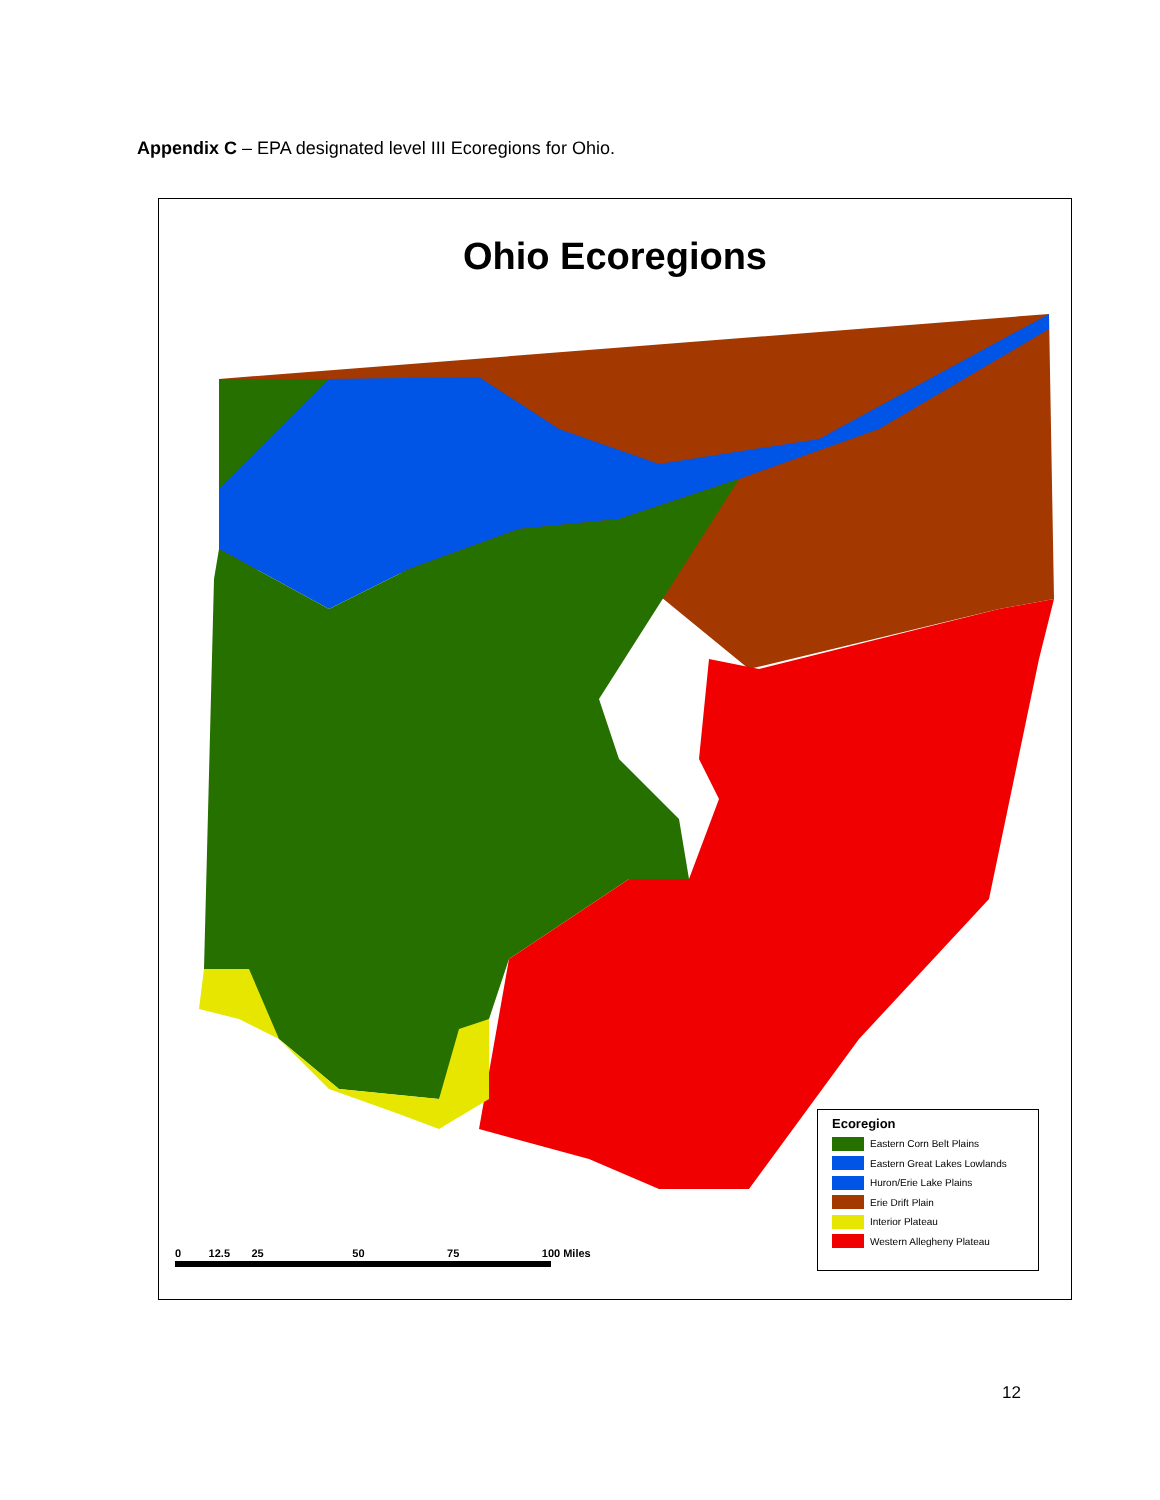Appendix C – EPA designated level III Ecoregions for Ohio.
Ohio Ecoregions
Ecoregion
Eastern Corn Belt Plains
Eastern Great Lakes Lowlands
Huron/Erie Lake Plains
Erie Drift Plain
Interior Plateau
Western Allegheny Plateau
0 12.5 25 50 75 100 Miles
12